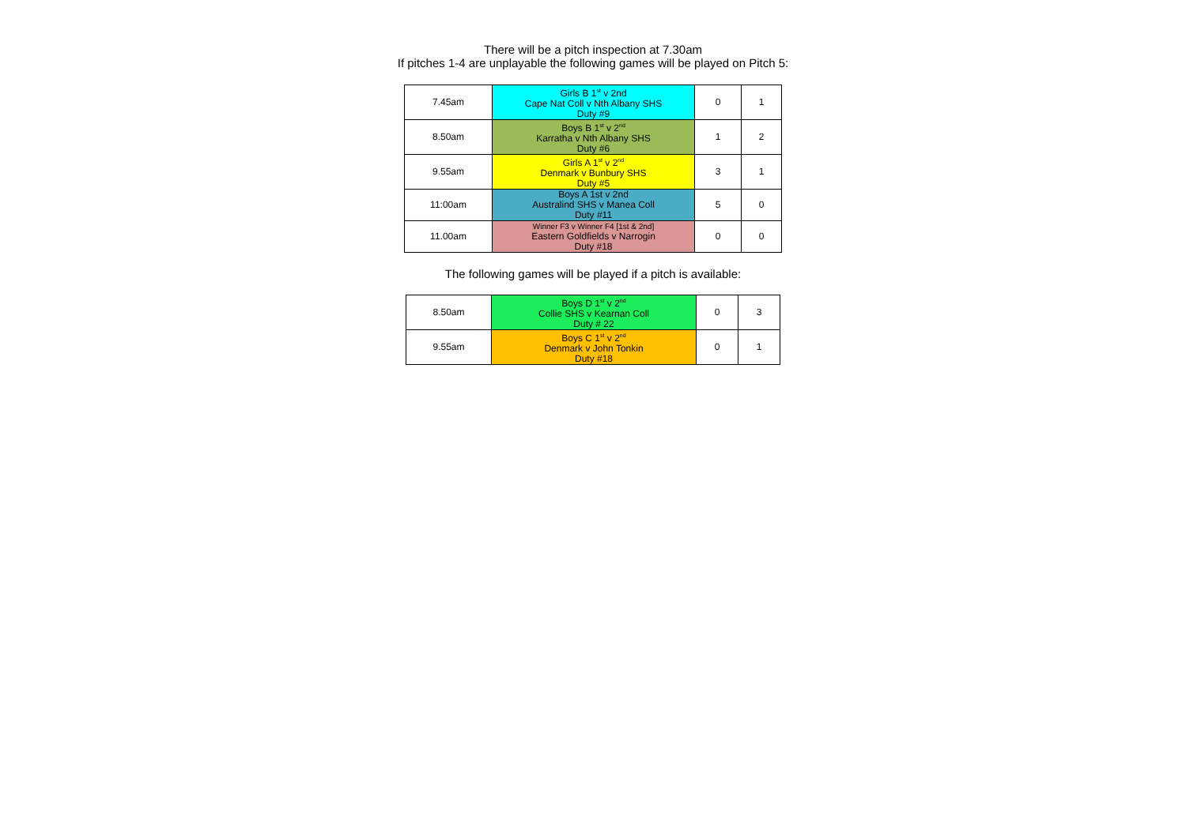There will be a pitch inspection at 7.30am
If pitches 1-4 are unplayable the following games will be played on Pitch 5:
| 7.45am | Girls B 1<sup>st</sup> v 2nd Cape Nat Coll v Nth Albany SHS Duty #9 | 0 | 1 |
| 8.50am | Boys B 1<sup>st</sup> v 2<sup>nd</sup> Karratha v Nth Albany SHS Duty #6 | 1 | 2 |
| 9.55am | Girls A 1<sup>st</sup> v 2<sup>nd</sup> Denmark v Bunbury SHS Duty #5 | 3 | 1 |
| 11:00am | Boys A 1st v 2nd Australind SHS v Manea Coll Duty #11 | 5 | 0 |
| 11.00am | Winner F3 v Winner F4 [1st & 2nd] Eastern Goldfields v Narrogin Duty #18 | 0 | 0 |
The following games will be played if a pitch is available:
| 8.50am | Boys D 1<sup>st</sup> v 2<sup>nd</sup> Collie SHS v Kearnan Coll Duty # 22 | 0 | 3 |
| 9.55am | Boys C 1<sup>st</sup> v 2<sup>nd</sup> Denmark v John Tonkin Duty #18 | 0 | 1 |